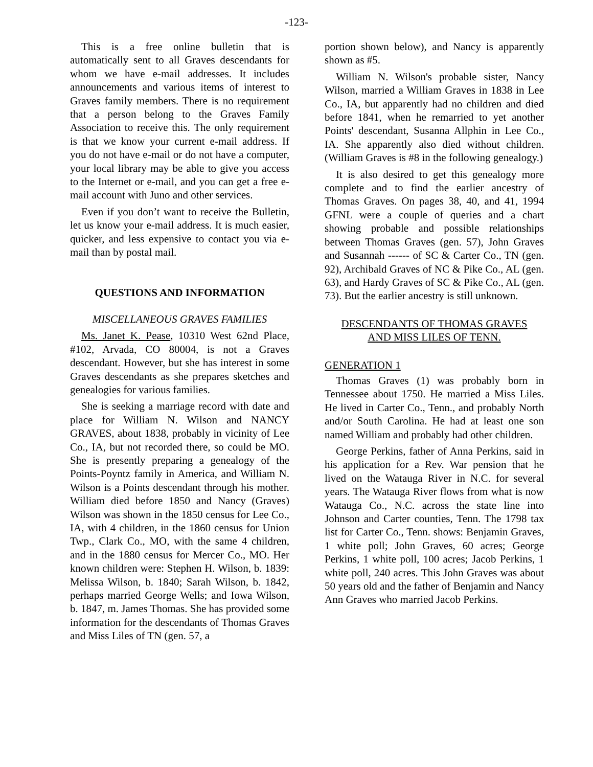-123-
This is a free online bulletin that is automatically sent to all Graves descendants for whom we have e-mail addresses. It includes announcements and various items of interest to Graves family members. There is no requirement that a person belong to the Graves Family Association to receive this. The only requirement is that we know your current e-mail address. If you do not have e-mail or do not have a computer, your local library may be able to give you access to the Internet or e-mail, and you can get a free e-mail account with Juno and other services.
Even if you don’t want to receive the Bulletin, let us know your e-mail address. It is much easier, quicker, and less expensive to contact you via e-mail than by postal mail.
QUESTIONS AND INFORMATION
MISCELLANEOUS GRAVES FAMILIES
Ms. Janet K. Pease, 10310 West 62nd Place, #102, Arvada, CO 80004, is not a Graves descendant. However, but she has interest in some Graves descendants as she prepares sketches and genealogies for various families.
She is seeking a marriage record with date and place for William N. Wilson and NANCY GRAVES, about 1838, probably in vicinity of Lee Co., IA, but not recorded there, so could be MO. She is presently preparing a genealogy of the Points-Poyntz family in America, and William N. Wilson is a Points descendant through his mother. William died before 1850 and Nancy (Graves) Wilson was shown in the 1850 census for Lee Co., IA, with 4 children, in the 1860 census for Union Twp., Clark Co., MO, with the same 4 children, and in the 1880 census for Mercer Co., MO. Her known children were: Stephen H. Wilson, b. 1839: Melissa Wilson, b. 1840; Sarah Wilson, b. 1842, perhaps married George Wells; and Iowa Wilson, b. 1847, m. James Thomas. She has provided some information for the descendants of Thomas Graves and Miss Liles of TN (gen. 57, a
portion shown below), and Nancy is apparently shown as #5.
William N. Wilson's probable sister, Nancy Wilson, married a William Graves in 1838 in Lee Co., IA, but apparently had no children and died before 1841, when he remarried to yet another Points' descendant, Susanna Allphin in Lee Co., IA. She apparently also died without children. (William Graves is #8 in the following genealogy.)
It is also desired to get this genealogy more complete and to find the earlier ancestry of Thomas Graves. On pages 38, 40, and 41, 1994 GFNL were a couple of queries and a chart showing probable and possible relationships between Thomas Graves (gen. 57), John Graves and Susannah ------ of SC & Carter Co., TN (gen. 92), Archibald Graves of NC & Pike Co., AL (gen. 63), and Hardy Graves of SC & Pike Co., AL (gen. 73). But the earlier ancestry is still unknown.
DESCENDANTS OF THOMAS GRAVES
AND MISS LILES OF TENN.
GENERATION 1
Thomas Graves (1) was probably born in Tennessee about 1750. He married a Miss Liles. He lived in Carter Co., Tenn., and probably North and/or South Carolina. He had at least one son named William and probably had other children.
George Perkins, father of Anna Perkins, said in his application for a Rev. War pension that he lived on the Watauga River in N.C. for several years. The Watauga River flows from what is now Watauga Co., N.C. across the state line into Johnson and Carter counties, Tenn. The 1798 tax list for Carter Co., Tenn. shows: Benjamin Graves, 1 white poll; John Graves, 60 acres; George Perkins, 1 white poll, 100 acres; Jacob Perkins, 1 white poll, 240 acres. This John Graves was about 50 years old and the father of Benjamin and Nancy Ann Graves who married Jacob Perkins.